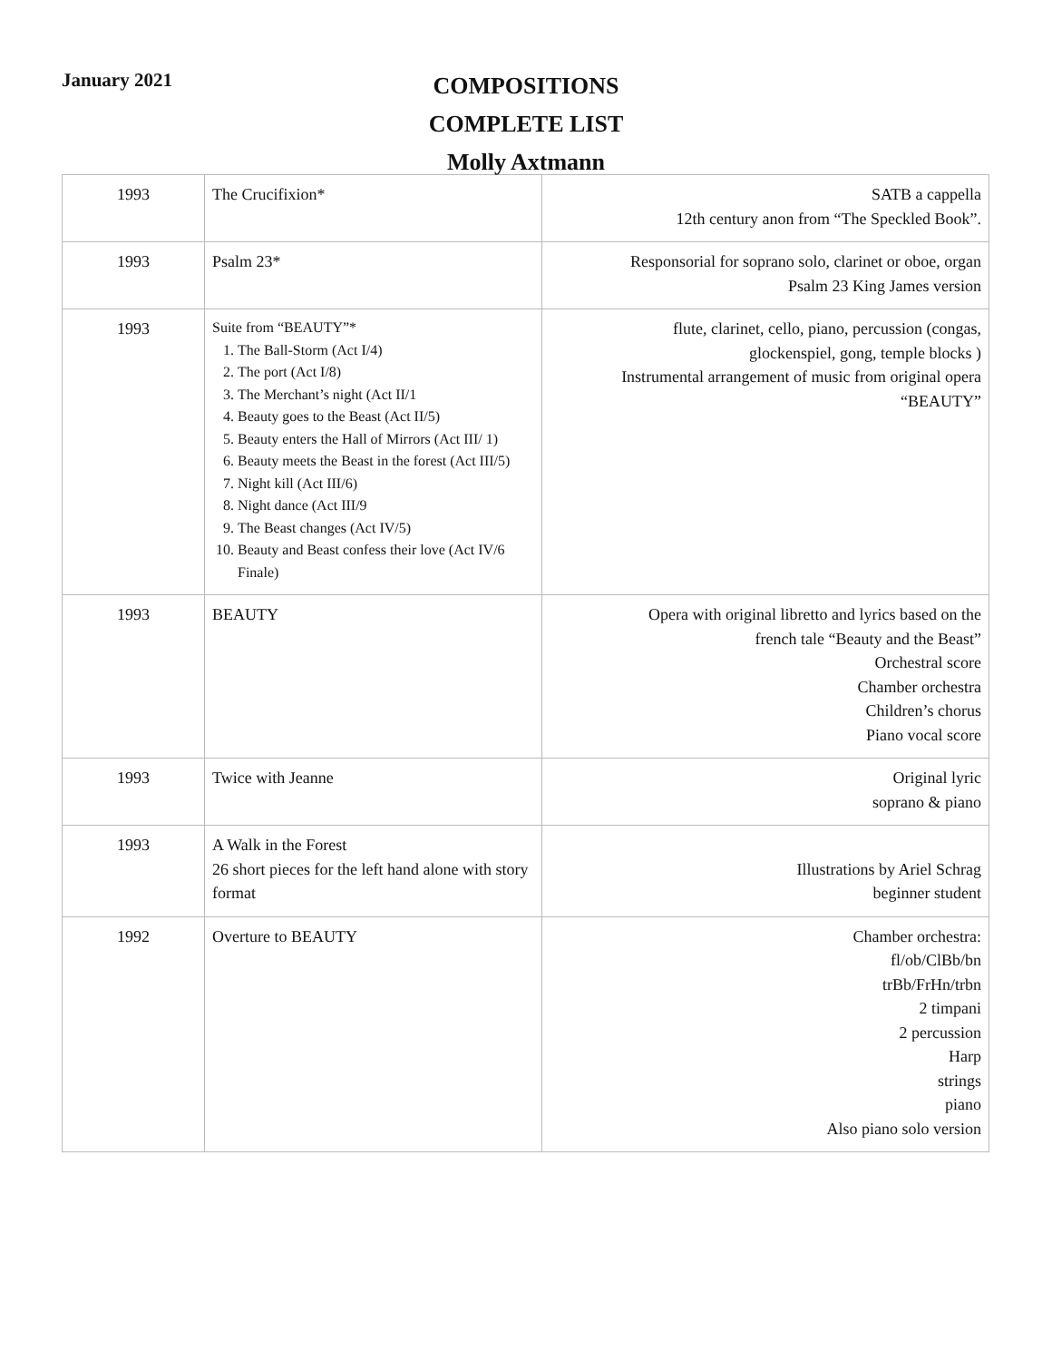January 2021
COMPOSITIONS
COMPLETE LIST
Molly Axtmann
| 1993 | The Crucifixion* | SATB a cappella 12th century anon from “The Speckled Book”. |
| 1993 | Psalm 23* | Responsorial for soprano solo, clarinet or oboe, organ Psalm 23 King James version |
| 1993 | Suite from “BEAUTY”* 1. The Ball-Storm (Act I/4) 2. The port (Act I/8) 3. The Merchant’s night (Act II/1 4. Beauty goes to the Beast (Act II/5) 5. Beauty enters the Hall of Mirrors (Act III/ 1) 6. Beauty meets the Beast in the forest (Act III/5) 7. Night kill (Act III/6) 8. Night dance (Act III/9 9. The Beast changes (Act IV/5) 10. Beauty and Beast confess their love (Act IV/6 Finale) | flute, clarinet, cello, piano, percussion (congas, glockenspiel, gong, temple blocks ) Instrumental arrangement of music from original opera “BEAUTY” |
| 1993 | BEAUTY | Opera with original libretto and lyrics based on the french tale “Beauty and the Beast” Orchestral score Chamber orchestra Children’s chorus Piano vocal score |
| 1993 | Twice with Jeanne | Original lyric soprano & piano |
| 1993 | A Walk in the Forest 26 short pieces for the left hand alone with story format | Illustrations by Ariel Schrag beginner student |
| 1992 | Overture to BEAUTY | Chamber orchestra: fl/ob/ClBb/bn trBb/FrHn/trbn 2 timpani 2 percussion Harp strings piano Also piano solo version |